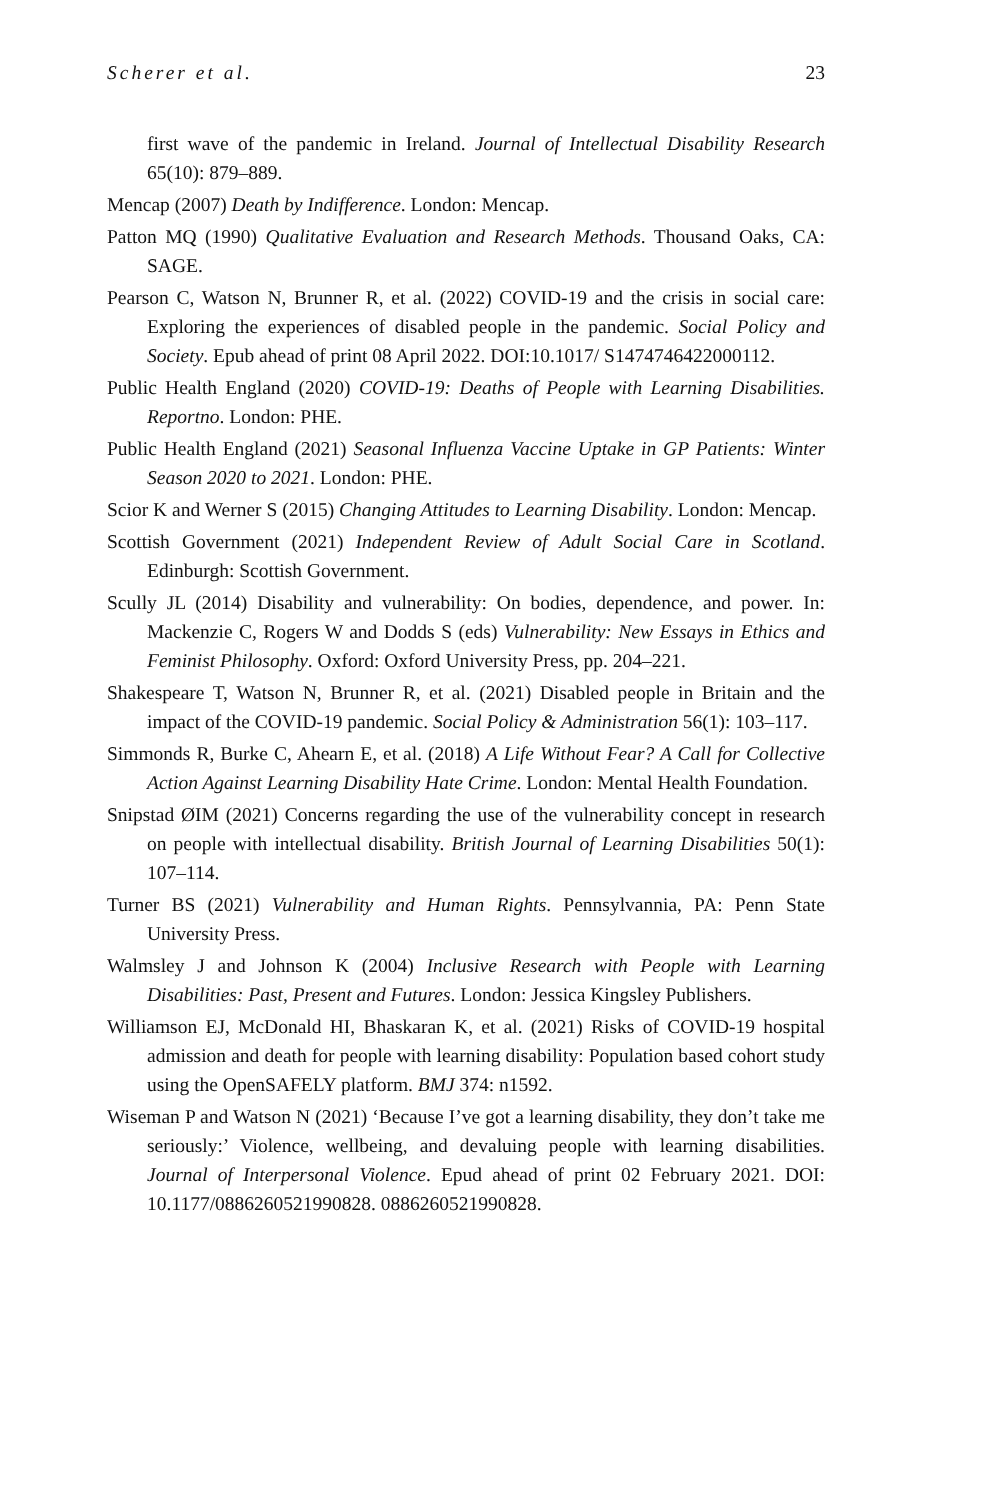Scherer et al. 23
first wave of the pandemic in Ireland. Journal of Intellectual Disability Research 65(10): 879–889.
Mencap (2007) Death by Indifference. London: Mencap.
Patton MQ (1990) Qualitative Evaluation and Research Methods. Thousand Oaks, CA: SAGE.
Pearson C, Watson N, Brunner R, et al. (2022) COVID-19 and the crisis in social care: Exploring the experiences of disabled people in the pandemic. Social Policy and Society. Epub ahead of print 08 April 2022. DOI:10.1017/ S1474746422000112.
Public Health England (2020) COVID-19: Deaths of People with Learning Disabilities. Reportno. London: PHE.
Public Health England (2021) Seasonal Influenza Vaccine Uptake in GP Patients: Winter Season 2020 to 2021. London: PHE.
Scior K and Werner S (2015) Changing Attitudes to Learning Disability. London: Mencap.
Scottish Government (2021) Independent Review of Adult Social Care in Scotland. Edinburgh: Scottish Government.
Scully JL (2014) Disability and vulnerability: On bodies, dependence, and power. In: Mackenzie C, Rogers W and Dodds S (eds) Vulnerability: New Essays in Ethics and Feminist Philosophy. Oxford: Oxford University Press, pp. 204–221.
Shakespeare T, Watson N, Brunner R, et al. (2021) Disabled people in Britain and the impact of the COVID-19 pandemic. Social Policy & Administration 56(1): 103–117.
Simmonds R, Burke C, Ahearn E, et al. (2018) A Life Without Fear? A Call for Collective Action Against Learning Disability Hate Crime. London: Mental Health Foundation.
Snipstad ØIM (2021) Concerns regarding the use of the vulnerability concept in research on people with intellectual disability. British Journal of Learning Disabilities 50(1): 107–114.
Turner BS (2021) Vulnerability and Human Rights. Pennsylvannia, PA: Penn State University Press.
Walmsley J and Johnson K (2004) Inclusive Research with People with Learning Disabilities: Past, Present and Futures. London: Jessica Kingsley Publishers.
Williamson EJ, McDonald HI, Bhaskaran K, et al. (2021) Risks of COVID-19 hospital admission and death for people with learning disability: Population based cohort study using the OpenSAFELY platform. BMJ 374: n1592.
Wiseman P and Watson N (2021) ‘Because I’ve got a learning disability, they don’t take me seriously:’ Violence, wellbeing, and devaluing people with learning disabilities. Journal of Interpersonal Violence. Epud ahead of print 02 February 2021. DOI: 10.1177/0886260521990828. 0886260521990828.